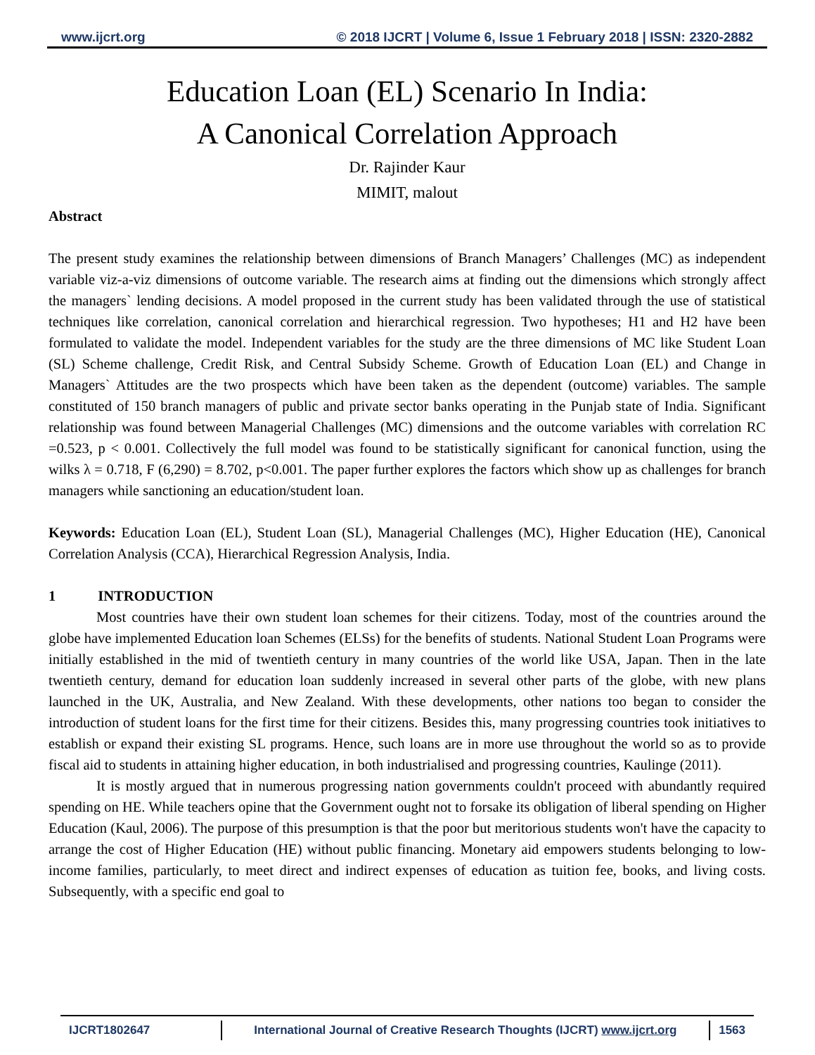www.ijcrt.org © 2018 IJCRT | Volume 6, Issue 1 February 2018 | ISSN: 2320-2882
Education Loan (EL) Scenario In India:
A Canonical Correlation Approach
Dr. Rajinder Kaur
MIMIT, malout
Abstract
The present study examines the relationship between dimensions of Branch Managers’ Challenges (MC) as independent variable viz-a-viz dimensions of outcome variable. The research aims at finding out the dimensions which strongly affect the managers` lending decisions. A model proposed in the current study has been validated through the use of statistical techniques like correlation, canonical correlation and hierarchical regression. Two hypotheses; H1 and H2 have been formulated to validate the model. Independent variables for the study are the three dimensions of MC like Student Loan (SL) Scheme challenge, Credit Risk, and Central Subsidy Scheme. Growth of Education Loan (EL) and Change in Managers` Attitudes are the two prospects which have been taken as the dependent (outcome) variables. The sample constituted of 150 branch managers of public and private sector banks operating in the Punjab state of India. Significant relationship was found between Managerial Challenges (MC) dimensions and the outcome variables with correlation RC =0.523, p < 0.001. Collectively the full model was found to be statistically significant for canonical function, using the wilks λ = 0.718, F (6,290) = 8.702, p<0.001. The paper further explores the factors which show up as challenges for branch managers while sanctioning an education/student loan.
Keywords: Education Loan (EL), Student Loan (SL), Managerial Challenges (MC), Higher Education (HE), Canonical Correlation Analysis (CCA), Hierarchical Regression Analysis, India.
1 INTRODUCTION
Most countries have their own student loan schemes for their citizens. Today, most of the countries around the globe have implemented Education loan Schemes (ELSs) for the benefits of students. National Student Loan Programs were initially established in the mid of twentieth century in many countries of the world like USA, Japan. Then in the late twentieth century, demand for education loan suddenly increased in several other parts of the globe, with new plans launched in the UK, Australia, and New Zealand. With these developments, other nations too began to consider the introduction of student loans for the first time for their citizens. Besides this, many progressing countries took initiatives to establish or expand their existing SL programs. Hence, such loans are in more use throughout the world so as to provide fiscal aid to students in attaining higher education, in both industrialised and progressing countries, Kaulinge (2011).
It is mostly argued that in numerous progressing nation governments couldn't proceed with abundantly required spending on HE. While teachers opine that the Government ought not to forsake its obligation of liberal spending on Higher Education (Kaul, 2006). The purpose of this presumption is that the poor but meritorious students won't have the capacity to arrange the cost of Higher Education (HE) without public financing. Monetary aid empowers students belonging to low-income families, particularly, to meet direct and indirect expenses of education as tuition fee, books, and living costs. Subsequently, with a specific end goal to
IJCRT1802647 International Journal of Creative Research Thoughts (IJCRT) www.ijcrt.org
1563